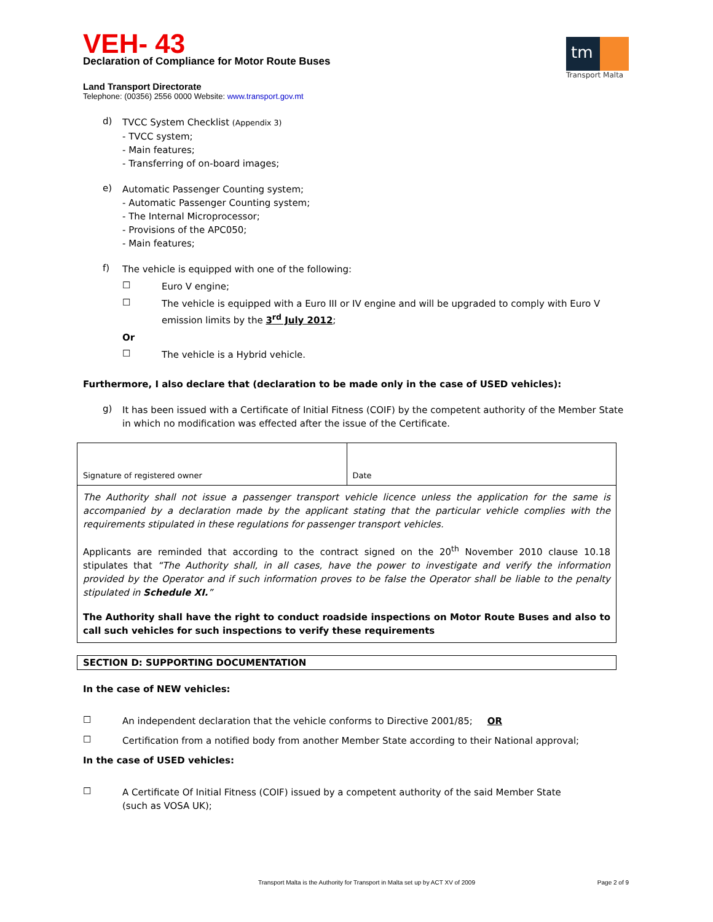VEH- 43
Declaration of Compliance for Motor Route Buses
tm
Transport Malta
Land Transport Directorate
Telephone: (00356) 2556 0000 Website: www.transport.gov.mt
d)
TVCC System Checklist (Appendix 3)
- TVCC system;
- Main features;
- Transferring of on-board images;
e)
Automatic Passenger Counting system;
- Automatic Passenger Counting system;
- The Internal Microprocessor;
- Provisions of the APC050;
- Main features;
f)
The vehicle is equipped with one of the following:
☐
Euro V engine;
☐
The vehicle is equipped with a Euro III or IV engine and will be upgraded to comply with Euro V emission limits by the 3<sup>rd</sup> July 2012;
Or
☐
The vehicle is a Hybrid vehicle.
Furthermore, I also declare that (declaration to be made only in the case of USED vehicles):
g)
It has been issued with a Certificate of Initial Fitness (COIF) by the competent authority of the Member State in which no modification was effected after the issue of the Certificate.
| Signature of registered owner | Date |
| The Authority shall not issue a passenger transport vehicle licence unless the application for the same is accompanied by a declaration made by the applicant stating that the particular vehicle complies with the requirements stipulated in these regulations for passenger transport vehicles. Applicants are reminded that according to the contract signed on the 20<sup>th</sup> November 2010 clause 10.18 stipulates that “The Authority shall, in all cases, have the power to investigate and verify the information provided by the Operator and if such information proves to be false the Operator shall be liable to the penalty stipulated in Schedule XI. ” The Authority shall have the right to conduct roadside inspections on Motor Route Buses and also to call such vehicles for such inspections to verify these requirements | |
| SECTION D: SUPPORTING DOCUMENTATION |
In the case of NEW vehicles:
☐
An independent declaration that the vehicle conforms to Directive 2001/85; OR
☐
Certification from a notified body from another Member State according to their National approval;
In the case of USED vehicles:
☐
A Certificate Of Initial Fitness (COIF) issued by a competent authority of the said Member State
(such as VOSA UK);
Transport Malta is the Authority for Transport in Malta set up by ACT XV of 2009 Page 2 of 9